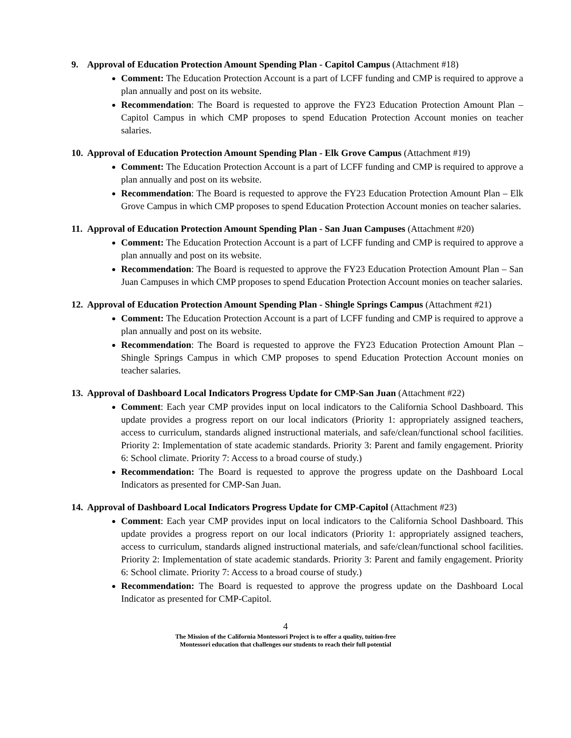9. Approval of Education Protection Amount Spending Plan - Capitol Campus (Attachment #18)
Comment: The Education Protection Account is a part of LCFF funding and CMP is required to approve a plan annually and post on its website.
Recommendation: The Board is requested to approve the FY23 Education Protection Amount Plan – Capitol Campus in which CMP proposes to spend Education Protection Account monies on teacher salaries.
10. Approval of Education Protection Amount Spending Plan - Elk Grove Campus (Attachment #19)
Comment: The Education Protection Account is a part of LCFF funding and CMP is required to approve a plan annually and post on its website.
Recommendation: The Board is requested to approve the FY23 Education Protection Amount Plan – Elk Grove Campus in which CMP proposes to spend Education Protection Account monies on teacher salaries.
11. Approval of Education Protection Amount Spending Plan - San Juan Campuses (Attachment #20)
Comment: The Education Protection Account is a part of LCFF funding and CMP is required to approve a plan annually and post on its website.
Recommendation: The Board is requested to approve the FY23 Education Protection Amount Plan – San Juan Campuses in which CMP proposes to spend Education Protection Account monies on teacher salaries.
12. Approval of Education Protection Amount Spending Plan - Shingle Springs Campus (Attachment #21)
Comment: The Education Protection Account is a part of LCFF funding and CMP is required to approve a plan annually and post on its website.
Recommendation: The Board is requested to approve the FY23 Education Protection Amount Plan – Shingle Springs Campus in which CMP proposes to spend Education Protection Account monies on teacher salaries.
13. Approval of Dashboard Local Indicators Progress Update for CMP-San Juan (Attachment #22)
Comment: Each year CMP provides input on local indicators to the California School Dashboard. This update provides a progress report on our local indicators (Priority 1: appropriately assigned teachers, access to curriculum, standards aligned instructional materials, and safe/clean/functional school facilities. Priority 2: Implementation of state academic standards. Priority 3: Parent and family engagement. Priority 6: School climate. Priority 7: Access to a broad course of study.)
Recommendation: The Board is requested to approve the progress update on the Dashboard Local Indicators as presented for CMP-San Juan.
14. Approval of Dashboard Local Indicators Progress Update for CMP-Capitol (Attachment #23)
Comment: Each year CMP provides input on local indicators to the California School Dashboard. This update provides a progress report on our local indicators (Priority 1: appropriately assigned teachers, access to curriculum, standards aligned instructional materials, and safe/clean/functional school facilities. Priority 2: Implementation of state academic standards. Priority 3: Parent and family engagement. Priority 6: School climate. Priority 7: Access to a broad course of study.)
Recommendation: The Board is requested to approve the progress update on the Dashboard Local Indicator as presented for CMP-Capitol.
4
The Mission of the California Montessori Project is to offer a quality, tuition-free
Montessori education that challenges our students to reach their full potential